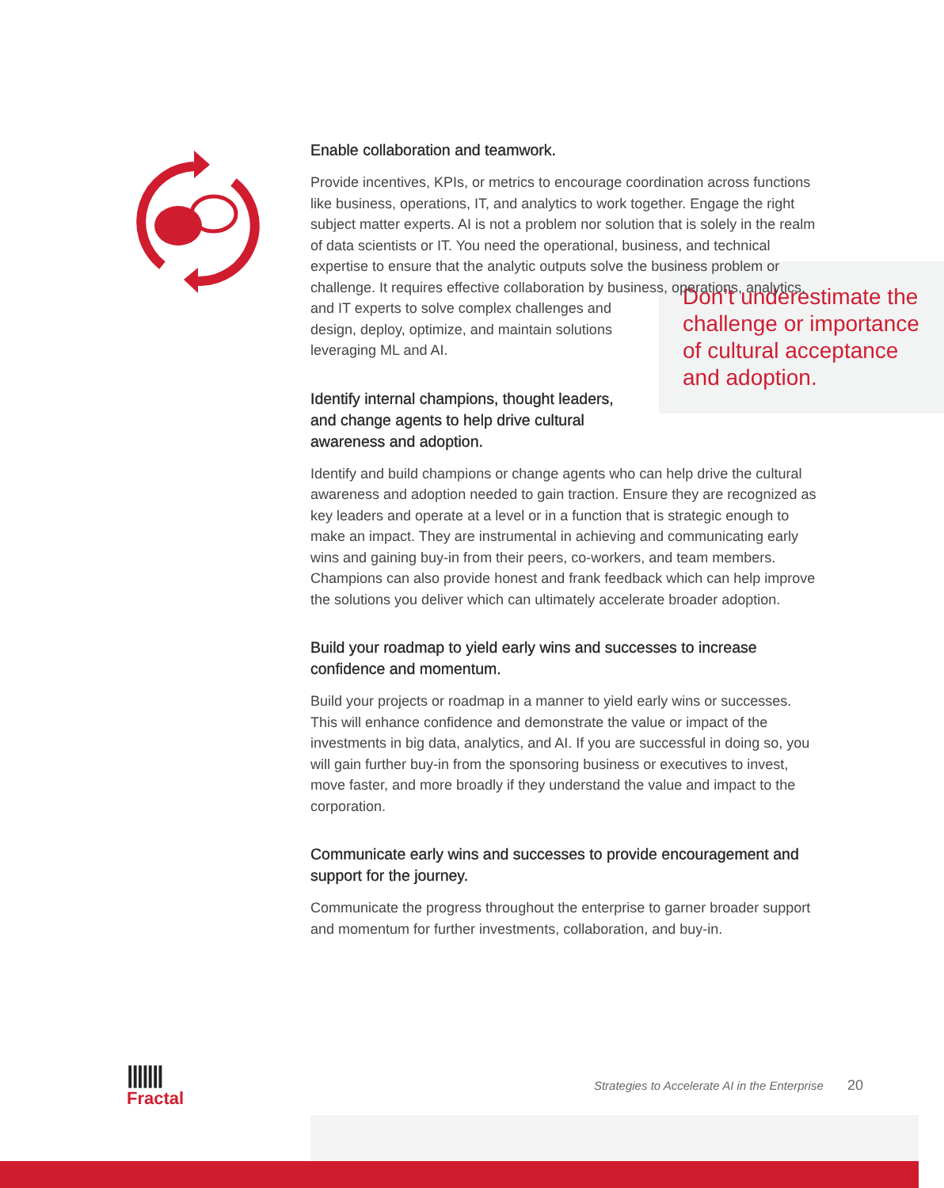Enable collaboration and teamwork.
Provide incentives, KPIs, or metrics to encourage coordination across functions like business, operations, IT, and analytics to work together. Engage the right subject matter experts. AI is not a problem nor solution that is solely in the realm of data scientists or IT. You need the operational, business, and technical expertise to ensure that the analytic outputs solve the business problem or challenge. It requires effective collaboration by business, operations, analytics, and IT experts Don’t underestimate the challenge or importance of cultural acceptance and adoption. to solve complex challenges and design, deploy, optimize, and maintain solutions leveraging ML and AI.
Identify internal champions, thought leaders, and change agents to help drive cultural awareness and adoption.
Identify and build champions or change agents who can help drive the cultural awareness and adoption needed to gain traction. Ensure they are recognized as key leaders and operate at a level or in a function that is strategic enough to make an impact. They are instrumental in achieving and communicating early wins and gaining buy-in from their peers, co-workers, and team members. Champions can also provide honest and frank feedback which can help improve the solutions you deliver which can ultimately accelerate broader adoption.
Build your roadmap to yield early wins and successes to increase confidence and momentum.
Build your projects or roadmap in a manner to yield early wins or successes. This will enhance confidence and demonstrate the value or impact of the investments in big data, analytics, and AI. If you are successful in doing so, you will gain further buy-in from the sponsoring business or executives to invest, move faster, and more broadly if they understand the value and impact to the corporation.
Communicate early wins and successes to provide encouragement and support for the journey.
Communicate the progress throughout the enterprise to garner broader support and momentum for further investments, collaboration, and buy-in.
|||||||
Fractal
Strategies to Accelerate AI in the Enterprise 20